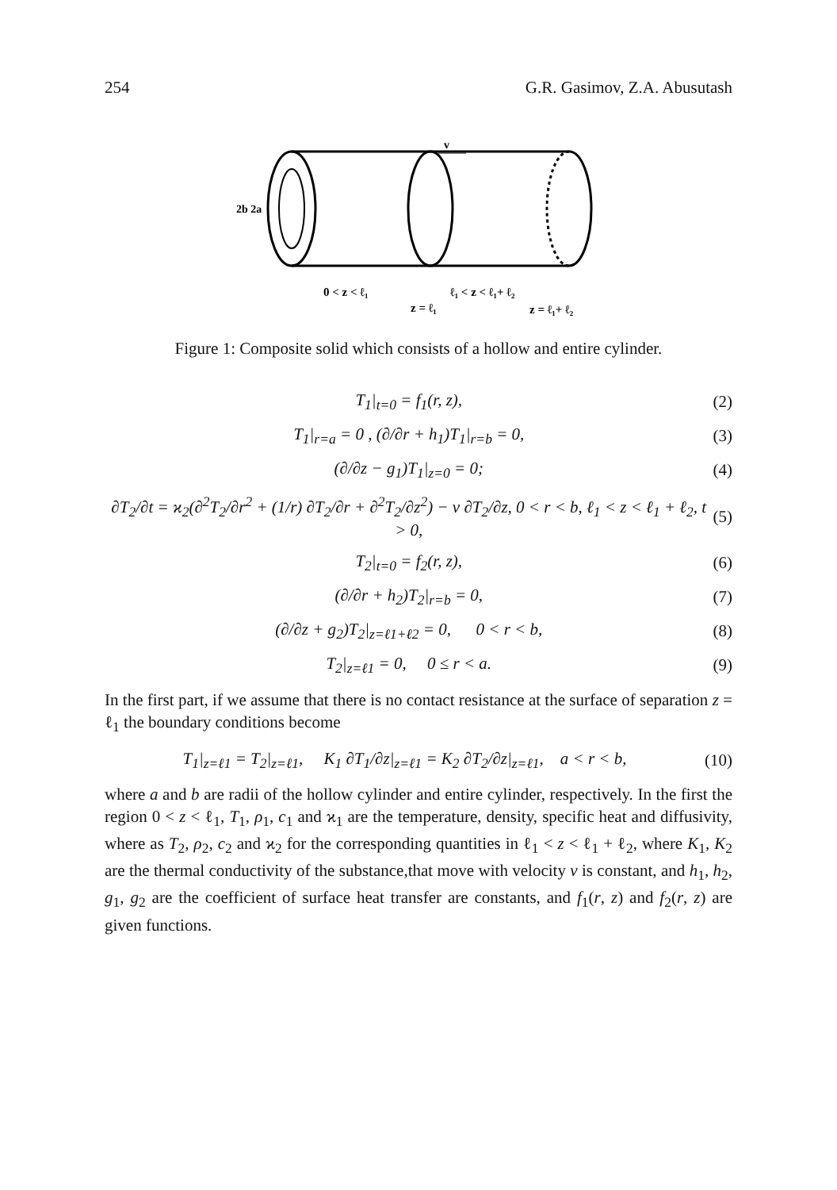254 G.R. Gasimov, Z.A. Abusutash
v
2b 2a
0 < z < ℓ₁
ℓ₁ < z < ℓ₁+ ℓ₂
z = ℓ₁
z = ℓ₁+ ℓ₂
Figure 1: Composite solid which consists of a hollow and entire cylinder.
T<sub>1</sub>|<sub>t=0</sub> = f<sub>1</sub>(r, z), (2)
T<sub>1</sub>|<sub>r=a</sub> = 0 , (∂/∂r + h<sub>1</sub>)T<sub>1</sub>|<sub>r=b</sub> = 0, (3)
(∂/∂z − g<sub>1</sub>)T<sub>1</sub>|<sub>z=0</sub> = 0; (4)
∂T<sub>2</sub>/∂t = ϰ<sub>2</sub>(∂<sup>2</sup>T<sub>2</sub>/∂r<sup>2</sup> + (1/r) ∂T<sub>2</sub>/∂r + ∂<sup>2</sup>T<sub>2</sub>/∂z<sup>2</sup>) − ν ∂T<sub>2</sub>/∂z, 0 < r < b, ℓ<sub>1</sub> < z < ℓ<sub>1</sub> + ℓ<sub>2</sub>, t > 0, (5)
T<sub>2</sub>|<sub>t=0</sub> = f<sub>2</sub>(r, z), (6)
(∂/∂r + h<sub>2</sub>)T<sub>2</sub>|<sub>r=b</sub> = 0, (7)
(∂/∂z + g<sub>2</sub>)T<sub>2</sub>|<sub>z=ℓ1+ℓ2</sub> = 0, 0 < r < b, (8)
T<sub>2</sub>|<sub>z=ℓ1</sub> = 0, 0 ≤ r < a. (9)
In the first part, if we assume that there is no contact resistance at the surface of separation z = ℓ<sub>1</sub> the boundary conditions become
T<sub>1</sub>|<sub>z=ℓ1</sub> = T<sub>2</sub>|<sub>z=ℓ1</sub>, K<sub>1</sub> ∂T<sub>1</sub>/∂z|<sub>z=ℓ1</sub> = K<sub>2</sub> ∂T<sub>2</sub>/∂z|<sub>z=ℓ1</sub>, a < r < b, (10)
where a and b are radii of the hollow cylinder and entire cylinder, respectively. In the first the region 0 < z < ℓ<sub>1</sub>, T<sub>1</sub>, ρ<sub>1</sub>, c<sub>1</sub> and ϰ<sub>1</sub> are the temperature, density, specific heat and diffusivity, where as T<sub>2</sub>, ρ<sub>2</sub>, c<sub>2</sub> and ϰ<sub>2</sub> for the corresponding quantities in ℓ<sub>1</sub> < z < ℓ<sub>1</sub> + ℓ<sub>2</sub>, where K<sub>1</sub>, K<sub>2</sub> are the thermal conductivity of the substance,that move with velocity ν is constant, and h<sub>1</sub>, h<sub>2</sub>, g<sub>1</sub>, g<sub>2</sub> are the coefficient of surface heat transfer are constants, and f<sub>1</sub>(r, z) and f<sub>2</sub>(r, z) are given functions.